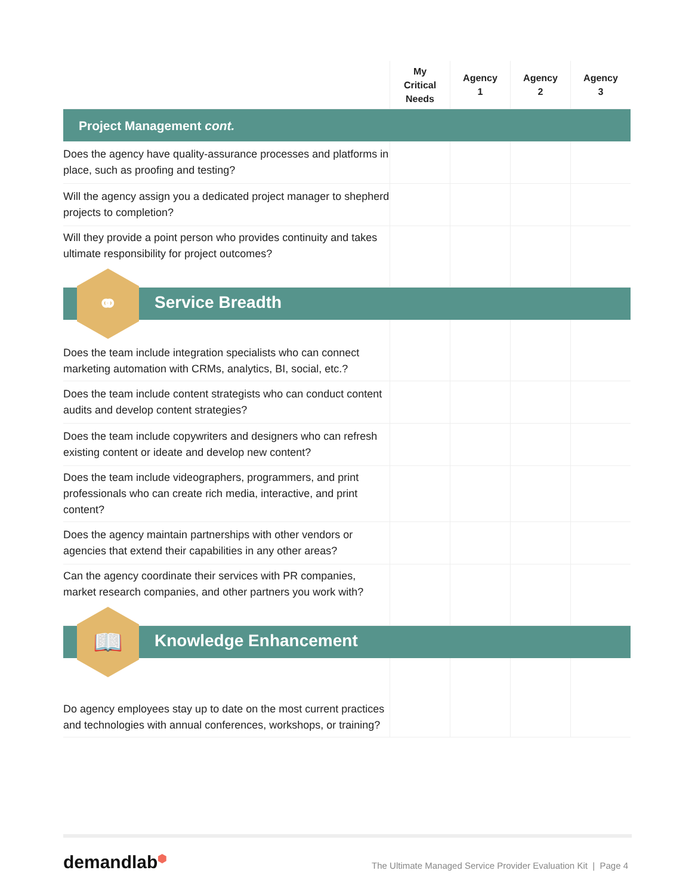| | My Critical Needs | Agency 1 | Agency 2 | Agency 3 |
| --- | --- | --- | --- | --- |
| Project Management cont. | | | | |
| Does the agency have quality-assurance processes and platforms in place, such as proofing and testing? | | | | |
| Will the agency assign you a dedicated project manager to shepherd projects to completion? | | | | |
| Will they provide a point person who provides continuity and takes ultimate responsibility for project outcomes? | | | | |
| ⚭ Service Breadth | | | | |
| Does the team include integration specialists who can connect marketing automation with CRMs, analytics, BI, social, etc.? | | | | |
| Does the team include content strategists who can conduct content audits and develop content strategies? | | | | |
| Does the team include copywriters and designers who can refresh existing content or ideate and develop new content? | | | | |
| Does the team include videographers, programmers, and print professionals who can create rich media, interactive, and print content? | | | | |
| Does the agency maintain partnerships with other vendors or agencies that extend their capabilities in any other areas? | | | | |
| Can the agency coordinate their services with PR companies, market research companies, and other partners you work with? | | | | |
| 📖 Knowledge Enhancement | | | | |
| Do agency employees stay up to date on the most current practices and technologies with annual conferences, workshops, or training? | | | | |
demandlab⬢
The Ultimate Managed Service Provider Evaluation Kit | Page 4